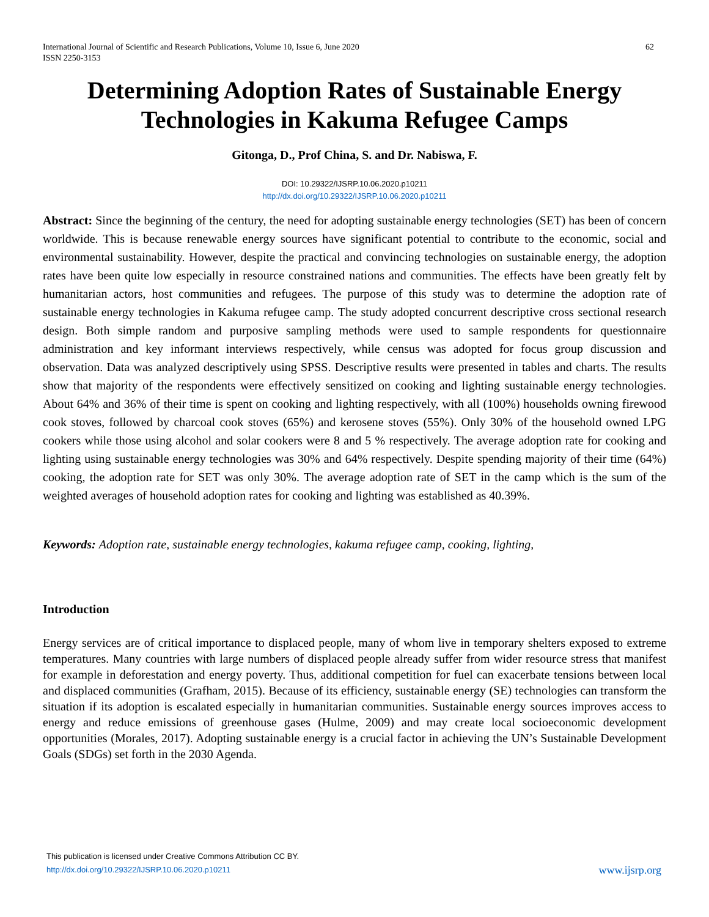International Journal of Scientific and Research Publications, Volume 10, Issue 6, June 2020
ISSN 2250-3153
62
Determining Adoption Rates of Sustainable Energy Technologies in Kakuma Refugee Camps
Gitonga, D., Prof China, S. and Dr. Nabiswa, F.
DOI: 10.29322/IJSRP.10.06.2020.p10211
http://dx.doi.org/10.29322/IJSRP.10.06.2020.p10211
Abstract: Since the beginning of the century, the need for adopting sustainable energy technologies (SET) has been of concern worldwide. This is because renewable energy sources have significant potential to contribute to the economic, social and environmental sustainability. However, despite the practical and convincing technologies on sustainable energy, the adoption rates have been quite low especially in resource constrained nations and communities. The effects have been greatly felt by humanitarian actors, host communities and refugees. The purpose of this study was to determine the adoption rate of sustainable energy technologies in Kakuma refugee camp. The study adopted concurrent descriptive cross sectional research design. Both simple random and purposive sampling methods were used to sample respondents for questionnaire administration and key informant interviews respectively, while census was adopted for focus group discussion and observation. Data was analyzed descriptively using SPSS. Descriptive results were presented in tables and charts. The results show that majority of the respondents were effectively sensitized on cooking and lighting sustainable energy technologies. About 64% and 36% of their time is spent on cooking and lighting respectively, with all (100%) households owning firewood cook stoves, followed by charcoal cook stoves (65%) and kerosene stoves (55%). Only 30% of the household owned LPG cookers while those using alcohol and solar cookers were 8 and 5 % respectively. The average adoption rate for cooking and lighting using sustainable energy technologies was 30% and 64% respectively. Despite spending majority of their time (64%) cooking, the adoption rate for SET was only 30%. The average adoption rate of SET in the camp which is the sum of the weighted averages of household adoption rates for cooking and lighting was established as 40.39%.
Keywords: Adoption rate, sustainable energy technologies, kakuma refugee camp, cooking, lighting,
Introduction
Energy services are of critical importance to displaced people, many of whom live in temporary shelters exposed to extreme temperatures. Many countries with large numbers of displaced people already suffer from wider resource stress that manifest for example in deforestation and energy poverty. Thus, additional competition for fuel can exacerbate tensions between local and displaced communities (Grafham, 2015). Because of its efficiency, sustainable energy (SE) technologies can transform the situation if its adoption is escalated especially in humanitarian communities. Sustainable energy sources improves access to energy and reduce emissions of greenhouse gases (Hulme, 2009) and may create local socioeconomic development opportunities (Morales, 2017). Adopting sustainable energy is a crucial factor in achieving the UN’s Sustainable Development Goals (SDGs) set forth in the 2030 Agenda.
This publication is licensed under Creative Commons Attribution CC BY.
http://dx.doi.org/10.29322/IJSRP.10.06.2020.p10211
www.ijsrp.org